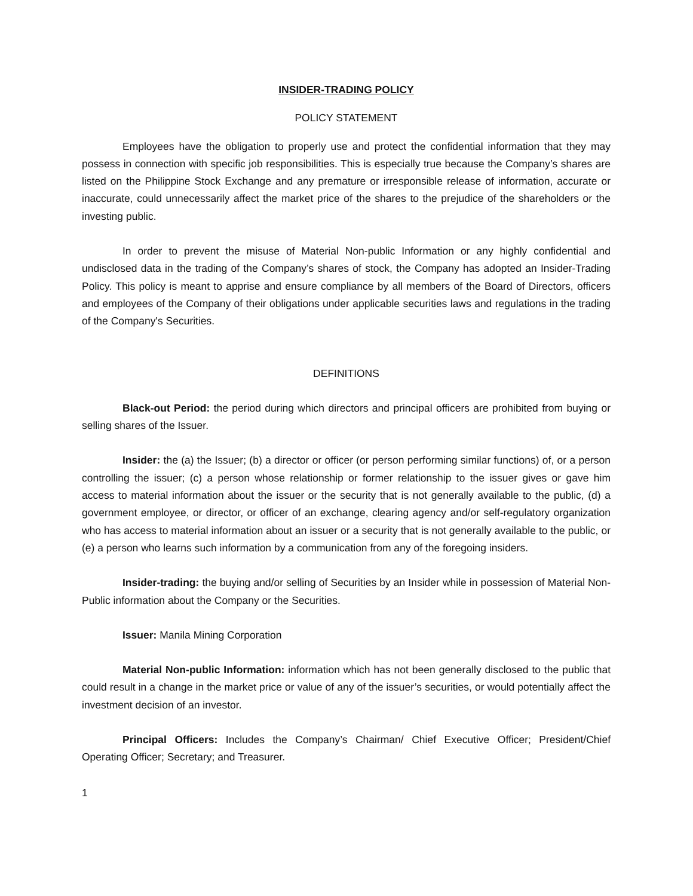INSIDER-TRADING POLICY
POLICY STATEMENT
Employees have the obligation to properly use and protect the confidential information that they may possess in connection with specific job responsibilities. This is especially true because the Company’s shares are listed on the Philippine Stock Exchange and any premature or irresponsible release of information, accurate or inaccurate, could unnecessarily affect the market price of the shares to the prejudice of the shareholders or the investing public.
In order to prevent the misuse of Material Non-public Information or any highly confidential and undisclosed data in the trading of the Company’s shares of stock, the Company has adopted an Insider-Trading Policy. This policy is meant to apprise and ensure compliance by all members of the Board of Directors, officers and employees of the Company of their obligations under applicable securities laws and regulations in the trading of the Company's Securities.
DEFINITIONS
Black-out Period: the period during which directors and principal officers are prohibited from buying or selling shares of the Issuer.
Insider: the (a) the Issuer; (b) a director or officer (or person performing similar functions) of, or a person controlling the issuer; (c) a person whose relationship or former relationship to the issuer gives or gave him access to material information about the issuer or the security that is not generally available to the public, (d) a government employee, or director, or officer of an exchange, clearing agency and/or self-regulatory organization who has access to material information about an issuer or a security that is not generally available to the public, or (e) a person who learns such information by a communication from any of the foregoing insiders.
Insider-trading: the buying and/or selling of Securities by an Insider while in possession of Material Non-Public information about the Company or the Securities.
Issuer: Manila Mining Corporation
Material Non-public Information: information which has not been generally disclosed to the public that could result in a change in the market price or value of any of the issuer’s securities, or would potentially affect the investment decision of an investor.
Principal Officers: Includes the Company’s Chairman/ Chief Executive Officer; President/Chief Operating Officer; Secretary; and Treasurer.
1